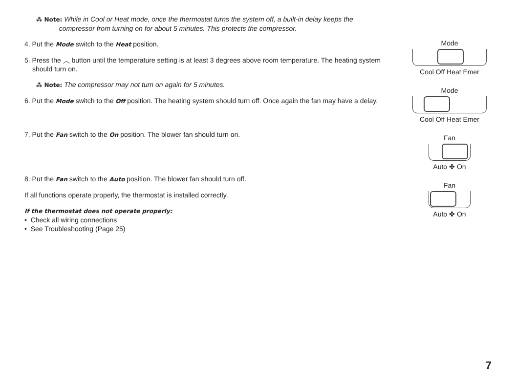⁂ Note: While in Cool or Heat mode, once the thermostat turns the system off, a built-in delay keeps the
compressor from turning on for about 5 minutes. This protects the compressor.
4. Put the Mode switch to the Heat position.
5. Press the ︿ button until the temperature setting is at least 3 degrees above room temperature. The heating system should turn on.
⁂ Note: The compressor may not turn on again for 5 minutes.
6. Put the Mode switch to the Off position. The heating system should turn off. Once again the fan may have a delay.
7. Put the Fan switch to the On position. The blower fan should turn on.
8. Put the Fan switch to the Auto position. The blower fan should turn off.
If all functions operate properly, the thermostat is installed correctly.
If the thermostat does not operate properly:
• Check all wiring connections
• See Troubleshooting (Page 25)
Mode
Cool Off Heat Emer
Mode
Cool Off Heat Emer
Fan
Auto ✤ On
Fan
Auto ✤ On
7